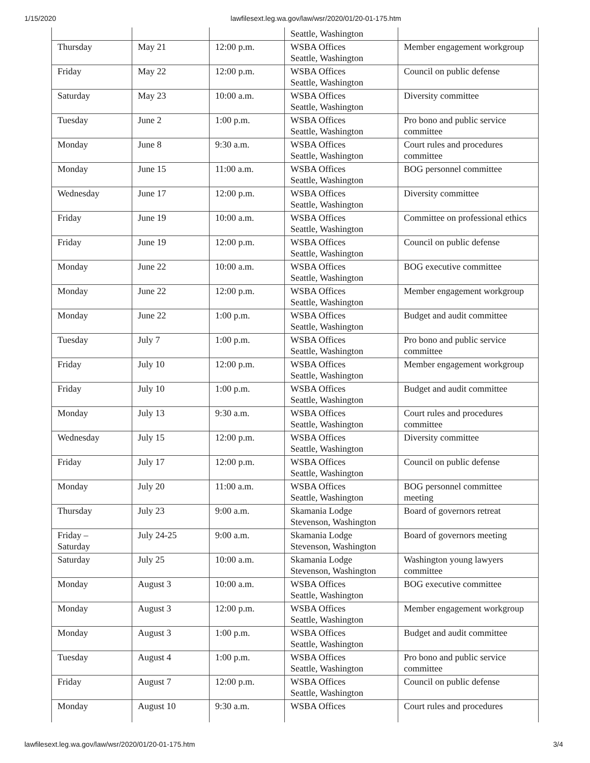1/15/2020 lawfilesext.leg.wa.gov/law/wsr/2020/01/20-01-175.htm
| | | | Seattle, Washington | |
| Thursday | May 21 | 12:00 p.m. | WSBA Offices Seattle, Washington | Member engagement workgroup |
| Friday | May 22 | 12:00 p.m. | WSBA Offices Seattle, Washington | Council on public defense |
| Saturday | May 23 | 10:00 a.m. | WSBA Offices Seattle, Washington | Diversity committee |
| Tuesday | June 2 | 1:00 p.m. | WSBA Offices Seattle, Washington | Pro bono and public service committee |
| Monday | June 8 | 9:30 a.m. | WSBA Offices Seattle, Washington | Court rules and procedures committee |
| Monday | June 15 | 11:00 a.m. | WSBA Offices Seattle, Washington | BOG personnel committee |
| Wednesday | June 17 | 12:00 p.m. | WSBA Offices Seattle, Washington | Diversity committee |
| Friday | June 19 | 10:00 a.m. | WSBA Offices Seattle, Washington | Committee on professional ethics |
| Friday | June 19 | 12:00 p.m. | WSBA Offices Seattle, Washington | Council on public defense |
| Monday | June 22 | 10:00 a.m. | WSBA Offices Seattle, Washington | BOG executive committee |
| Monday | June 22 | 12:00 p.m. | WSBA Offices Seattle, Washington | Member engagement workgroup |
| Monday | June 22 | 1:00 p.m. | WSBA Offices Seattle, Washington | Budget and audit committee |
| Tuesday | July 7 | 1:00 p.m. | WSBA Offices Seattle, Washington | Pro bono and public service committee |
| Friday | July 10 | 12:00 p.m. | WSBA Offices Seattle, Washington | Member engagement workgroup |
| Friday | July 10 | 1:00 p.m. | WSBA Offices Seattle, Washington | Budget and audit committee |
| Monday | July 13 | 9:30 a.m. | WSBA Offices Seattle, Washington | Court rules and procedures committee |
| Wednesday | July 15 | 12:00 p.m. | WSBA Offices Seattle, Washington | Diversity committee |
| Friday | July 17 | 12:00 p.m. | WSBA Offices Seattle, Washington | Council on public defense |
| Monday | July 20 | 11:00 a.m. | WSBA Offices Seattle, Washington | BOG personnel committee meeting |
| Thursday | July 23 | 9:00 a.m. | Skamania Lodge Stevenson, Washington | Board of governors retreat |
| Friday – Saturday | July 24-25 | 9:00 a.m. | Skamania Lodge Stevenson, Washington | Board of governors meeting |
| Saturday | July 25 | 10:00 a.m. | Skamania Lodge Stevenson, Washington | Washington young lawyers committee |
| Monday | August 3 | 10:00 a.m. | WSBA Offices Seattle, Washington | BOG executive committee |
| Monday | August 3 | 12:00 p.m. | WSBA Offices Seattle, Washington | Member engagement workgroup |
| Monday | August 3 | 1:00 p.m. | WSBA Offices Seattle, Washington | Budget and audit committee |
| Tuesday | August 4 | 1:00 p.m. | WSBA Offices Seattle, Washington | Pro bono and public service committee |
| Friday | August 7 | 12:00 p.m. | WSBA Offices Seattle, Washington | Council on public defense |
| Monday | August 10 | 9:30 a.m. | WSBA Offices | Court rules and procedures |
lawfilesext.leg.wa.gov/law/wsr/2020/01/20-01-175.htm 3/4